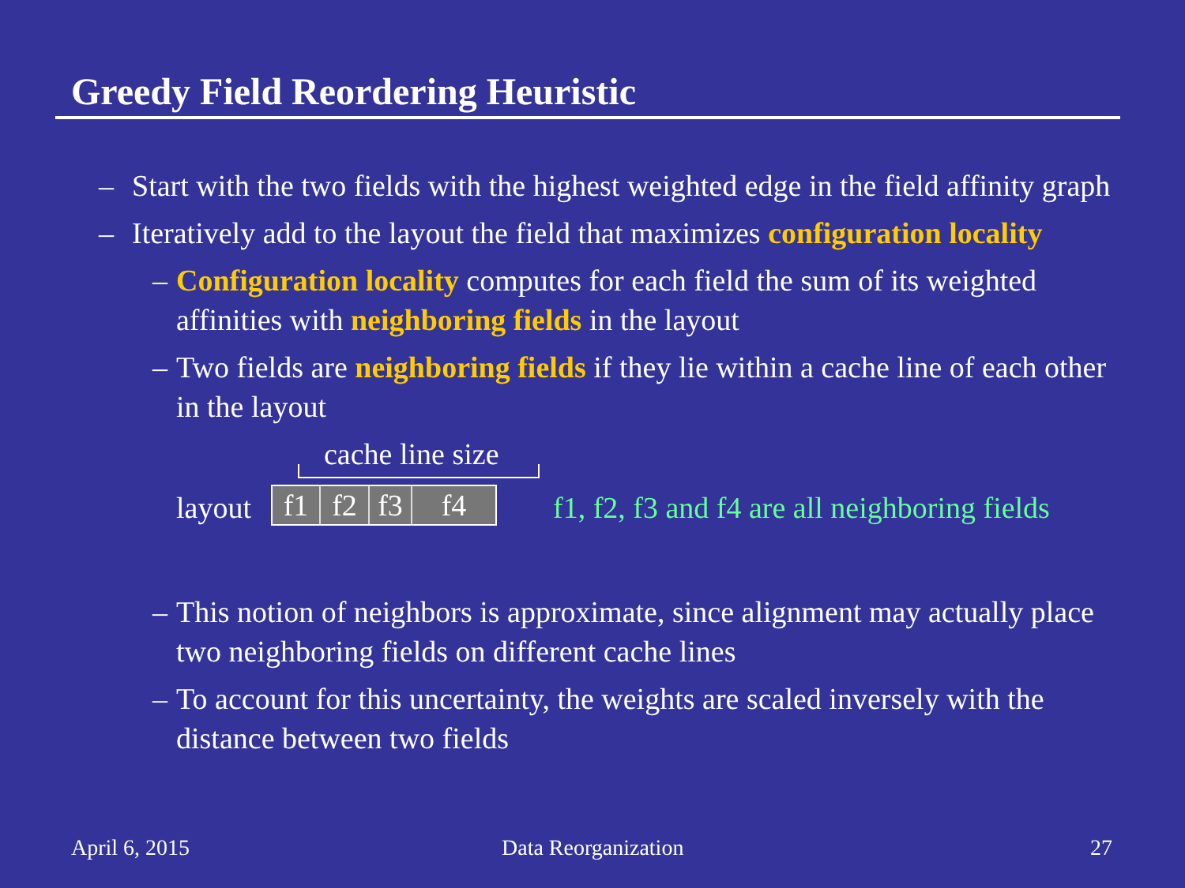Greedy Field Reordering Heuristic
– Start with the two fields with the highest weighted edge in the field affinity graph
– Iteratively add to the layout the field that maximizes configuration locality
– Configuration locality computes for each field the sum of its weighted affinities with neighboring fields in the layout
– Two fields are neighboring fields if they lie within a cache line of each other in the layout
cache line size
layout
f1 f2 f3 f4
f1, f2, f3 and f4 are all neighboring fields
– This notion of neighbors is approximate, since alignment may actually place two neighboring fields on different cache lines
– To account for this uncertainty, the weights are scaled inversely with the distance between two fields
April 6, 2015 Data Reorganization 27